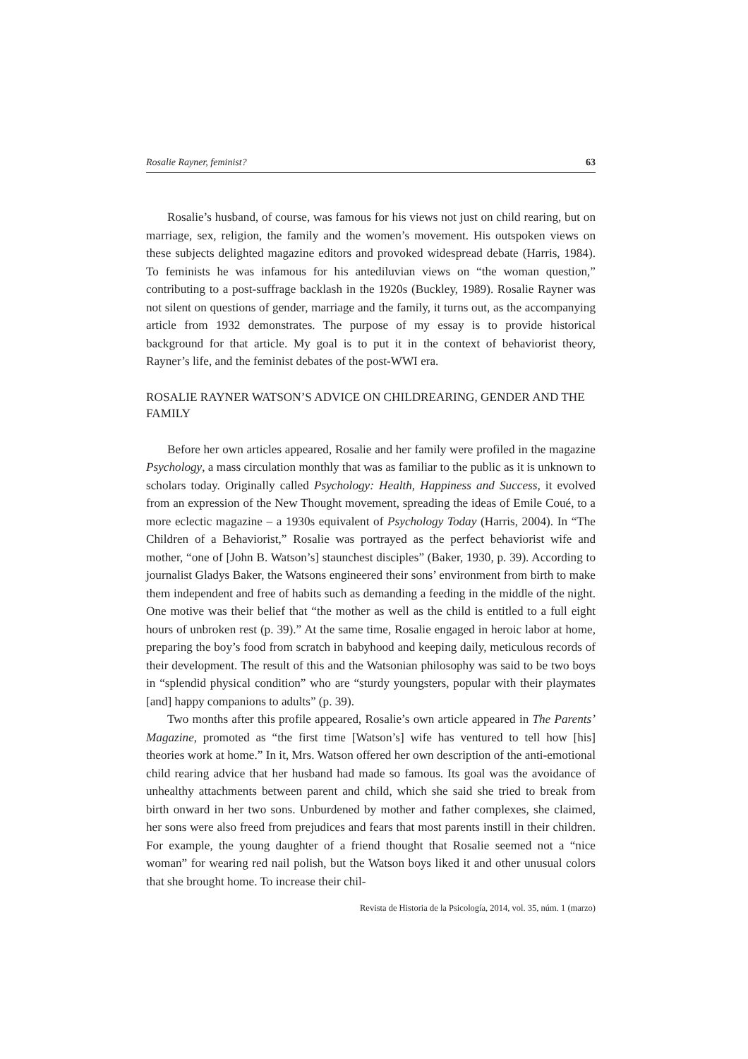Rosalie Rayner, feminist? 63
Rosalie’s husband, of course, was famous for his views not just on child rearing, but on marriage, sex, religion, the family and the women’s movement. His outspoken views on these subjects delighted magazine editors and provoked widespread debate (Harris, 1984). To feminists he was infamous for his antediluvian views on “the woman question,” contributing to a post-suffrage backlash in the 1920s (Buckley, 1989). Rosalie Rayner was not silent on questions of gender, marriage and the family, it turns out, as the accompanying article from 1932 demonstrates. The purpose of my essay is to provide historical background for that article. My goal is to put it in the context of behaviorist theory, Rayner’s life, and the feminist debates of the post-WWI era.
ROSALIE RAYNER WATSON’S ADVICE ON CHILDREARING, GENDER AND THE FAMILY
Before her own articles appeared, Rosalie and her family were profiled in the magazine Psychology, a mass circulation monthly that was as familiar to the public as it is unknown to scholars today. Originally called Psychology: Health, Happiness and Success, it evolved from an expression of the New Thought movement, spreading the ideas of Emile Coué, to a more eclectic magazine – a 1930s equivalent of Psychology Today (Harris, 2004). In “The Children of a Behaviorist,” Rosalie was portrayed as the perfect behaviorist wife and mother, “one of [John B. Watson’s] staunchest disciples” (Baker, 1930, p. 39). According to journalist Gladys Baker, the Watsons engineered their sons’ environment from birth to make them independent and free of habits such as demanding a feeding in the middle of the night. One motive was their belief that “the mother as well as the child is entitled to a full eight hours of unbroken rest (p. 39).” At the same time, Rosalie engaged in heroic labor at home, preparing the boy’s food from scratch in babyhood and keeping daily, meticulous records of their development. The result of this and the Watsonian philosophy was said to be two boys in “splendid physical condition” who are “sturdy youngsters, popular with their playmates [and] happy companions to adults” (p. 39).
Two months after this profile appeared, Rosalie’s own article appeared in The Parents’ Magazine, promoted as “the first time [Watson’s] wife has ventured to tell how [his] theories work at home.” In it, Mrs. Watson offered her own description of the anti-emotional child rearing advice that her husband had made so famous. Its goal was the avoidance of unhealthy attachments between parent and child, which she said she tried to break from birth onward in her two sons. Unburdened by mother and father complexes, she claimed, her sons were also freed from prejudices and fears that most parents instill in their children. For example, the young daughter of a friend thought that Rosalie seemed not a “nice woman” for wearing red nail polish, but the Watson boys liked it and other unusual colors that she brought home. To increase their chil-
Revista de Historia de la Psicología, 2014, vol. 35, núm. 1 (marzo)